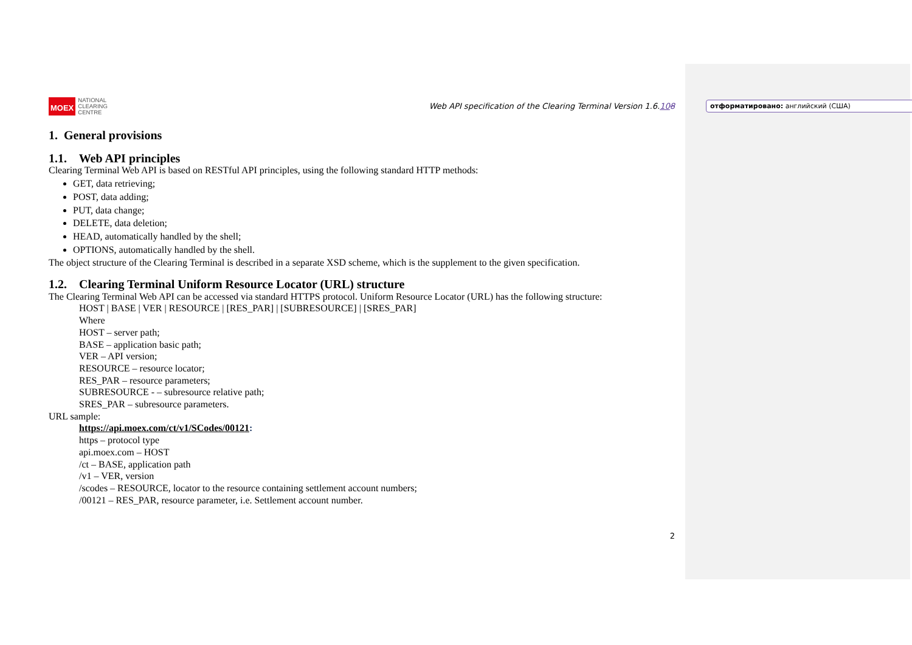отформатировано: английский (США)
MOEX NATIONAL
CLEARING
CENTRE
Web API specification of the Clearing Terminal Version 1.6.108
1. General provisions
1.1. Web API principles
Clearing Terminal Web API is based on RESTful API principles, using the following standard HTTP methods:
GET, data retrieving;
POST, data adding;
PUT, data change;
DELETE, data deletion;
HEAD, automatically handled by the shell;
OPTIONS, automatically handled by the shell.
The object structure of the Clearing Terminal is described in a separate XSD scheme, which is the supplement to the given specification.
1.2. Clearing Terminal Uniform Resource Locator (URL) structure
The Clearing Terminal Web API can be accessed via standard HTTPS protocol. Uniform Resource Locator (URL) has the following structure:
HOST | BASE | VER | RESOURCE | [RES_PAR] | [SUBRESOURCE] | [SRES_PAR]
Where
HOST – server path;
BASE – application basic path;
VER – API version;
RESOURCE – resource locator;
RES_PAR – resource parameters;
SUBRESOURCE - – subresource relative path;
SRES_PAR – subresource parameters.
URL sample:
https://api.moex.com/ct/v1/SCodes/00121:
https – protocol type
api.moex.com – HOST
/ct – BASE, application path
/v1 – VER, version
/scodes – RESOURCE, locator to the resource containing settlement account numbers;
/00121 – RES_PAR, resource parameter, i.e. Settlement account number.
2